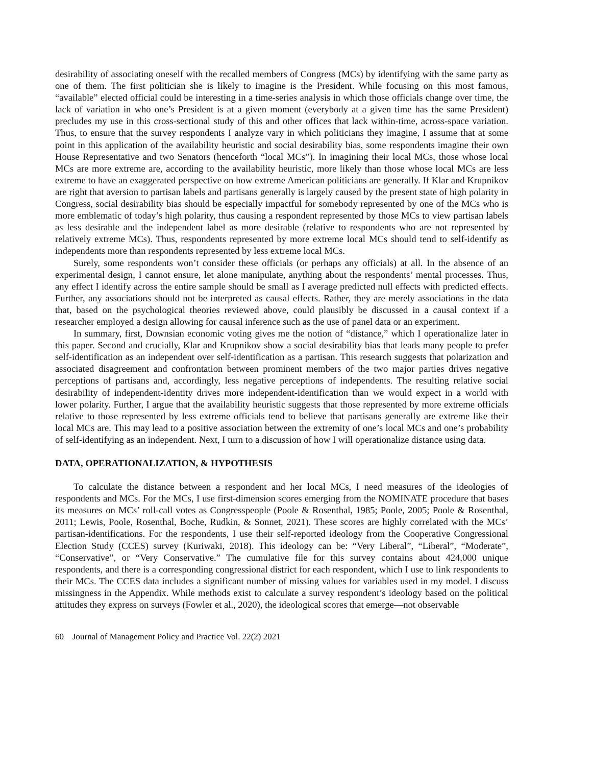desirability of associating oneself with the recalled members of Congress (MCs) by identifying with the same party as one of them. The first politician she is likely to imagine is the President. While focusing on this most famous, “available” elected official could be interesting in a time-series analysis in which those officials change over time, the lack of variation in who one’s President is at a given moment (everybody at a given time has the same President) precludes my use in this cross-sectional study of this and other offices that lack within-time, across-space variation. Thus, to ensure that the survey respondents I analyze vary in which politicians they imagine, I assume that at some point in this application of the availability heuristic and social desirability bias, some respondents imagine their own House Representative and two Senators (henceforth “local MCs”). In imagining their local MCs, those whose local MCs are more extreme are, according to the availability heuristic, more likely than those whose local MCs are less extreme to have an exaggerated perspective on how extreme American politicians are generally. If Klar and Krupnikov are right that aversion to partisan labels and partisans generally is largely caused by the present state of high polarity in Congress, social desirability bias should be especially impactful for somebody represented by one of the MCs who is more emblematic of today’s high polarity, thus causing a respondent represented by those MCs to view partisan labels as less desirable and the independent label as more desirable (relative to respondents who are not represented by relatively extreme MCs). Thus, respondents represented by more extreme local MCs should tend to self-identify as independents more than respondents represented by less extreme local MCs.
Surely, some respondents won’t consider these officials (or perhaps any officials) at all. In the absence of an experimental design, I cannot ensure, let alone manipulate, anything about the respondents’ mental processes. Thus, any effect I identify across the entire sample should be small as I average predicted null effects with predicted effects. Further, any associations should not be interpreted as causal effects. Rather, they are merely associations in the data that, based on the psychological theories reviewed above, could plausibly be discussed in a causal context if a researcher employed a design allowing for causal inference such as the use of panel data or an experiment.
In summary, first, Downsian economic voting gives me the notion of “distance,” which I operationalize later in this paper. Second and crucially, Klar and Krupnikov show a social desirability bias that leads many people to prefer self-identification as an independent over self-identification as a partisan. This research suggests that polarization and associated disagreement and confrontation between prominent members of the two major parties drives negative perceptions of partisans and, accordingly, less negative perceptions of independents. The resulting relative social desirability of independent-identity drives more independent-identification than we would expect in a world with lower polarity. Further, I argue that the availability heuristic suggests that those represented by more extreme officials relative to those represented by less extreme officials tend to believe that partisans generally are extreme like their local MCs are. This may lead to a positive association between the extremity of one’s local MCs and one’s probability of self-identifying as an independent. Next, I turn to a discussion of how I will operationalize distance using data.
DATA, OPERATIONALIZATION, & HYPOTHESIS
To calculate the distance between a respondent and her local MCs, I need measures of the ideologies of respondents and MCs. For the MCs, I use first-dimension scores emerging from the NOMINATE procedure that bases its measures on MCs’ roll-call votes as Congresspeople (Poole & Rosenthal, 1985; Poole, 2005; Poole & Rosenthal, 2011; Lewis, Poole, Rosenthal, Boche, Rudkin, & Sonnet, 2021). These scores are highly correlated with the MCs’ partisan-identifications. For the respondents, I use their self-reported ideology from the Cooperative Congressional Election Study (CCES) survey (Kuriwaki, 2018). This ideology can be: “Very Liberal”, “Liberal”, “Moderate”, “Conservative”, or “Very Conservative.” The cumulative file for this survey contains about 424,000 unique respondents, and there is a corresponding congressional district for each respondent, which I use to link respondents to their MCs. The CCES data includes a significant number of missing values for variables used in my model. I discuss missingness in the Appendix. While methods exist to calculate a survey respondent’s ideology based on the political attitudes they express on surveys (Fowler et al., 2020), the ideological scores that emerge—not observable
60 Journal of Management Policy and Practice Vol. 22(2) 2021